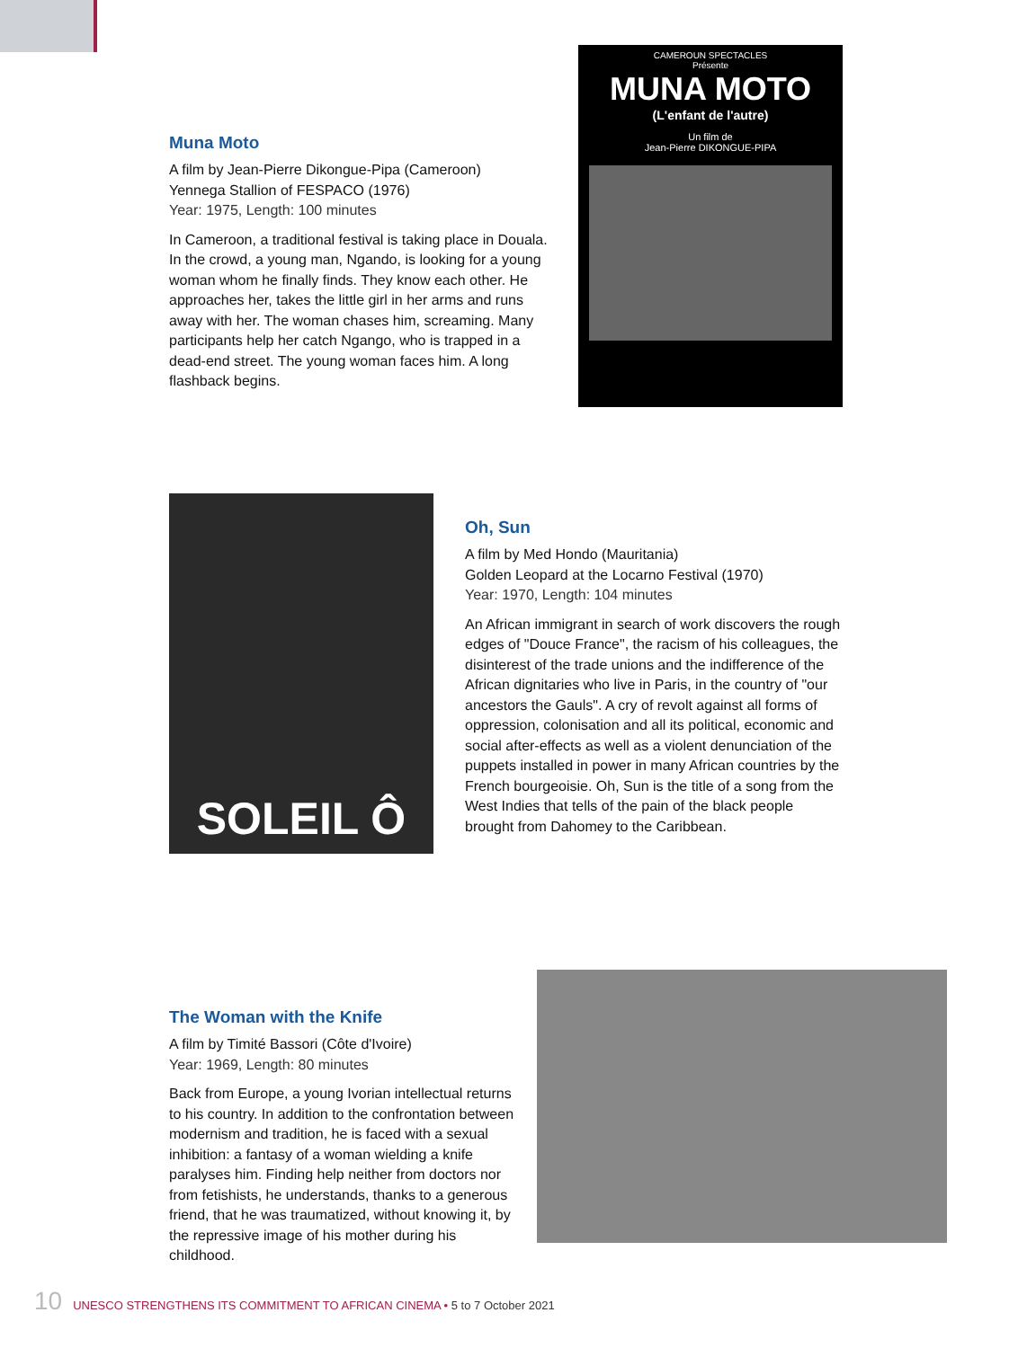Muna Moto
A film by Jean-Pierre Dikongue-Pipa (Cameroon)
Yennega Stallion of FESPACO (1976)
Year: 1975, Length: 100 minutes
In Cameroon, a traditional festival is taking place in Douala. In the crowd, a young man, Ngando, is looking for a young woman whom he finally finds. They know each other. He approaches her, takes the little girl in her arms and runs away with her. The woman chases him, screaming. Many participants help her catch Ngango, who is trapped in a dead-end street. The young woman faces him. A long flashback begins.
CAMEROUN SPECTACLES
Présente
MUNA MOTO
(L'enfant de l'autre)
Un film de
Jean-Pierre DIKONGUE-PIPA
SOLEIL Ô
Oh, Sun
A film by Med Hondo (Mauritania)
Golden Leopard at the Locarno Festival (1970)
Year: 1970, Length: 104 minutes
An African immigrant in search of work discovers the rough edges of "Douce France", the racism of his colleagues, the disinterest of the trade unions and the indifference of the African dignitaries who live in Paris, in the country of "our ancestors the Gauls". A cry of revolt against all forms of oppression, colonisation and all its political, economic and social after-effects as well as a violent denunciation of the puppets installed in power in many African countries by the French bourgeoisie. Oh, Sun is the title of a song from the West Indies that tells of the pain of the black people brought from Dahomey to the Caribbean.
The Woman with the Knife
A film by Timité Bassori (Côte d'Ivoire)
Year: 1969, Length: 80 minutes
Back from Europe, a young Ivorian intellectual returns to his country. In addition to the confrontation between modernism and tradition, he is faced with a sexual inhibition: a fantasy of a woman wielding a knife paralyses him. Finding help neither from doctors nor from fetishists, he understands, thanks to a generous friend, that he was traumatized, without knowing it, by the repressive image of his mother during his childhood.
10 UNESCO STRENGTHENS ITS COMMITMENT TO AFRICAN CINEMA • 5 to 7 October 2021